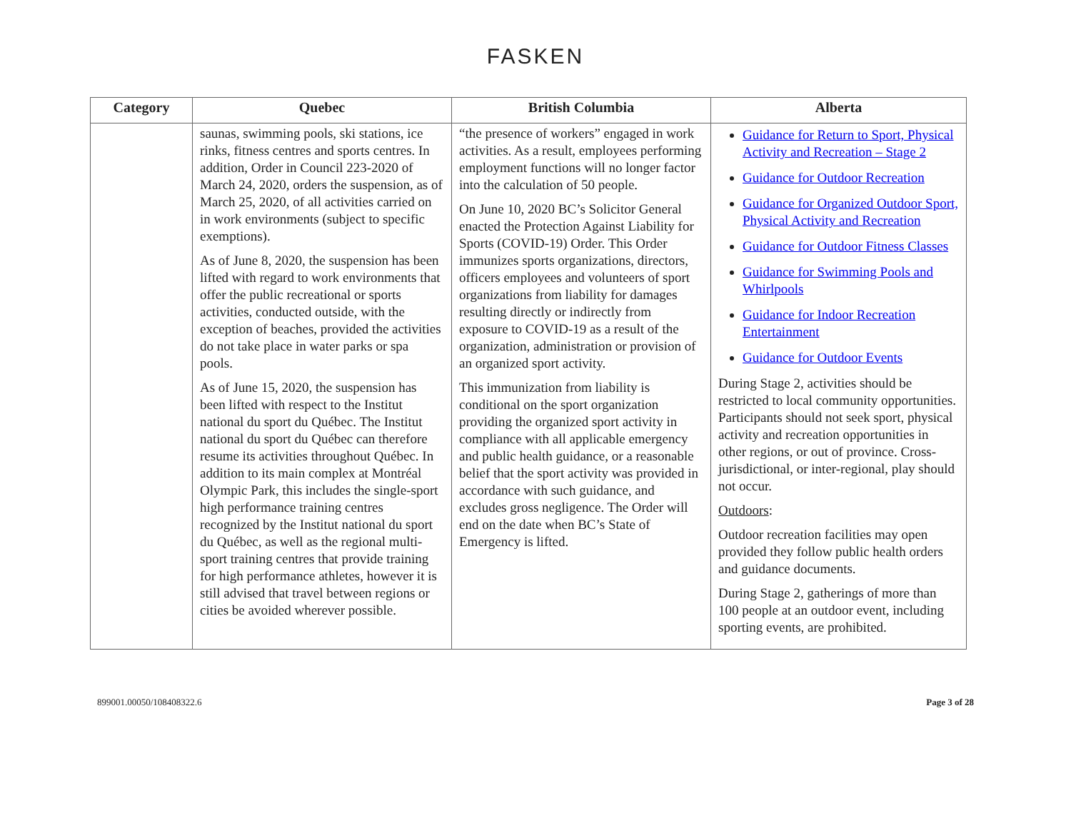FASKEN
| Category | Quebec | British Columbia | Alberta |
| --- | --- | --- | --- |
| | saunas, swimming pools, ski stations, ice rinks, fitness centres and sports centres. In addition, Order in Council 223-2020 of March 24, 2020, orders the suspension, as of March 25, 2020, of all activities carried on in work environments (subject to specific exemptions). As of June 8, 2020, the suspension has been lifted with regard to work environments that offer the public recreational or sports activities, conducted outside, with the exception of beaches, provided the activities do not take place in water parks or spa pools. As of June 15, 2020, the suspension has been lifted with respect to the Institut national du sport du Québec. The Institut national du sport du Québec can therefore resume its activities throughout Québec. In addition to its main complex at Montréal Olympic Park, this includes the single-sport high performance training centres recognized by the Institut national du sport du Québec, as well as the regional multi-sport training centres that provide training for high performance athletes, however it is still advised that travel between regions or cities be avoided wherever possible. | “the presence of workers” engaged in work activities. As a result, employees performing employment functions will no longer factor into the calculation of 50 people. On June 10, 2020 BC’s Solicitor General enacted the Protection Against Liability for Sports (COVID-19) Order. This Order immunizes sports organizations, directors, officers employees and volunteers of sport organizations from liability for damages resulting directly or indirectly from exposure to COVID-19 as a result of the organization, administration or provision of an organized sport activity. This immunization from liability is conditional on the sport organization providing the organized sport activity in compliance with all applicable emergency and public health guidance, or a reasonable belief that the sport activity was provided in accordance with such guidance, and excludes gross negligence. The Order will end on the date when BC’s State of Emergency is lifted. | Guidance for Return to Sport, Physical Activity and Recreation – Stage 2 Guidance for Outdoor Recreation Guidance for Organized Outdoor Sport, Physical Activity and Recreation Guidance for Outdoor Fitness Classes Guidance for Swimming Pools and Whirlpools Guidance for Indoor Recreation Entertainment Guidance for Outdoor Events During Stage 2, activities should be restricted to local community opportunities. Participants should not seek sport, physical activity and recreation opportunities in other regions, or out of province. Cross-jurisdictional, or inter-regional, play should not occur. Outdoors : Outdoor recreation facilities may open provided they follow public health orders and guidance documents. During Stage 2, gatherings of more than 100 people at an outdoor event, including sporting events, are prohibited. |
899001.00050/108408322.6 Page 3 of 28